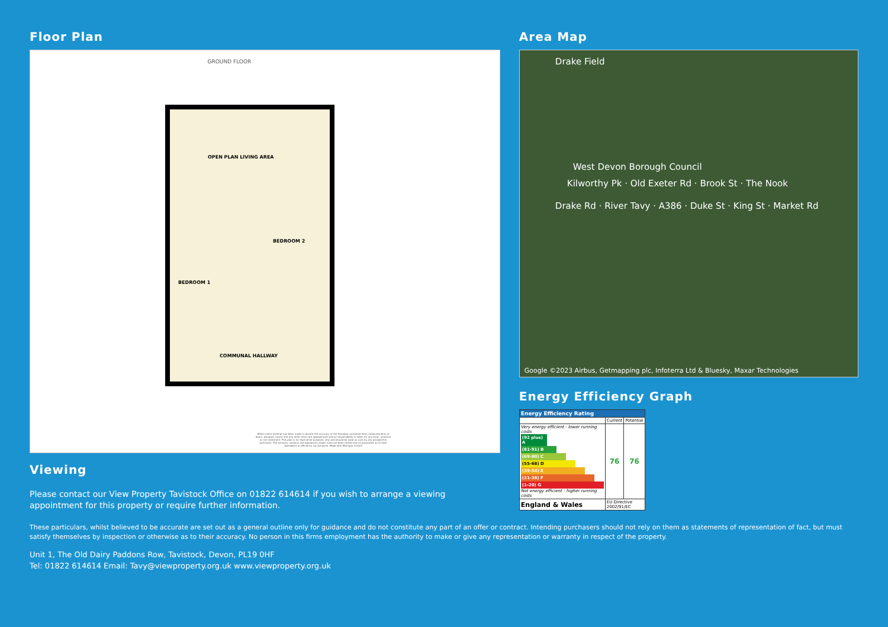Floor Plan
GROUND FLOOR
OPEN PLAN LIVING AREA
BEDROOM 2
BEDROOM 1
COMMUNAL HALLWAY
Whilst every attempt has been made to ensure the accuracy of the floorplan contained here, measurements of doors, windows, rooms and any other items are approximate and no responsibility is taken for any error, omission or mis-statement. This plan is for illustrative purposes only and should be used as such by any prospective purchaser. The services, systems and appliances shown have not been tested and no guarantee as to their operability or efficiency can be given. Made with Metropix ©2023
Viewing
Please contact our View Property Tavistock Office on 01822 614614 if you wish to arrange a viewing appointment for this property or require further information.
Area Map
Drake Field
West Devon Borough Council
Kilworthy Pk · Old Exeter Rd · Brook St · The Nook
Drake Rd · River Tavy · A386 · Duke St · King St · Market Rd
Google ©2023 Airbus, Getmapping plc, Infoterra Ltd & Bluesky, Maxar Technologies
Energy Efficiency Graph
| Energy Efficiency Rating | | |
| --- | --- | --- |
| | Current | Potential |
| Very energy efficient - lower running costs (92 plus) A (81-91) B (69-80) C (55-68) D (39-54) E (21-38) F (1-20) G Not energy efficient - higher running costs | 76 | 76 |
| England & Wales | EU Directive 2002/91/EC | |
These particulars, whilst believed to be accurate are set out as a general outline only for guidance and do not constitute any part of an offer or contract. Intending purchasers should not rely on them as statements of representation of fact, but must satisfy themselves by inspection or otherwise as to their accuracy. No person in this firms employment has the authority to make or give any representation or warranty in respect of the property.
Unit 1, The Old Dairy Paddons Row, Tavistock, Devon, PL19 0HF
Tel: 01822 614614 Email: Tavy@viewproperty.org.uk www.viewproperty.org.uk